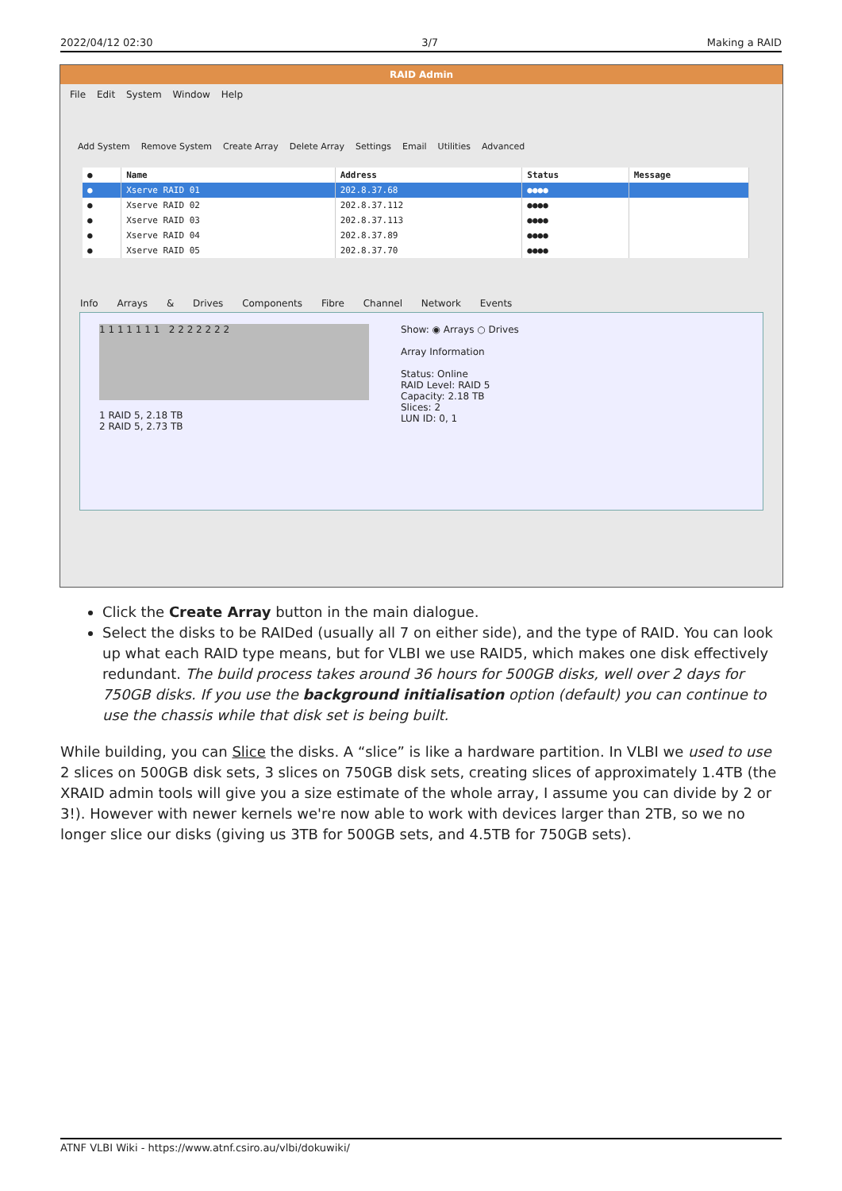2022/04/12 02:30 3/7 Making a RAID
RAID Admin
File Edit System Window Help
Add System Remove System Create Array Delete Array Settings Email Utilities Advanced
| ● | Name | Address | Status | Message |
| --- | --- | --- | --- | --- |
| ● | Xserve RAID 01 | 202.8.37.68 | ●●●● | |
| ● | Xserve RAID 02 | 202.8.37.112 | ●●●● | |
| ● | Xserve RAID 03 | 202.8.37.113 | ●●●● | |
| ● | Xserve RAID 04 | 202.8.37.89 | ●●●● | |
| ● | Xserve RAID 05 | 202.8.37.70 | ●●●● | |
Info Arrays & Drives Components Fibre Channel Network Events
1 1 1 1 1 1 1 2 2 2 2 2 2 2
1 RAID 5, 2.18 TB
2 RAID 5, 2.73 TB
Show: ◉ Arrays ○ Drives
Array Information
Status: Online
RAID Level: RAID 5
Capacity: 2.18 TB
Slices: 2
LUN ID: 0, 1
Click the Create Array button in the main dialogue.
Select the disks to be RAIDed (usually all 7 on either side), and the type of RAID. You can look up what each RAID type means, but for VLBI we use RAID5, which makes one disk effectively redundant. The build process takes around 36 hours for 500GB disks, well over 2 days for 750GB disks. If you use the background initialisation option (default) you can continue to use the chassis while that disk set is being built.
While building, you can Slice the disks. A “slice” is like a hardware partition. In VLBI we used to use 2 slices on 500GB disk sets, 3 slices on 750GB disk sets, creating slices of approximately 1.4TB (the XRAID admin tools will give you a size estimate of the whole array, I assume you can divide by 2 or 3!). However with newer kernels we're now able to work with devices larger than 2TB, so we no longer slice our disks (giving us 3TB for 500GB sets, and 4.5TB for 750GB sets).
ATNF VLBI Wiki - https://www.atnf.csiro.au/vlbi/dokuwiki/